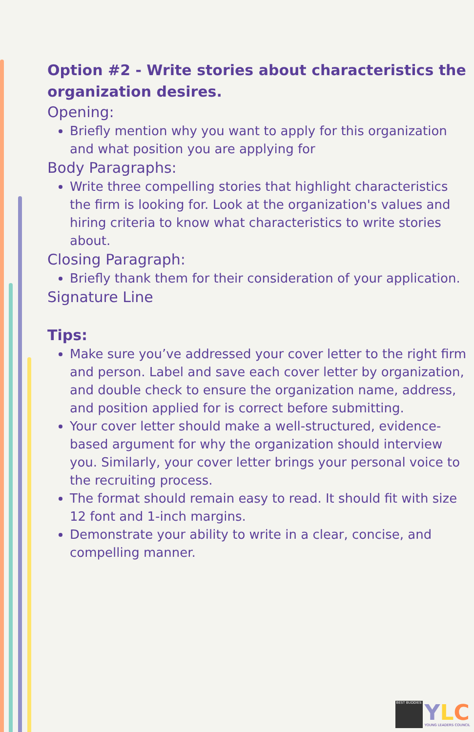Option #2 - Write stories about characteristics the organization desires.
Opening:
Briefly mention why you want to apply for this organization and what position you are applying for
Body Paragraphs:
Write three compelling stories that highlight characteristics the firm is looking for. Look at the organization's values and hiring criteria to know what characteristics to write stories about.
Closing Paragraph:
Briefly thank them for their consideration of your application.
Signature Line
Tips:
Make sure you’ve addressed your cover letter to the right firm and person. Label and save each cover letter by organization, and double check to ensure the organization name, address, and position applied for is correct before submitting.
Your cover letter should make a well-structured, evidence-based argument for why the organization should interview you. Similarly, your cover letter brings your personal voice to the recruiting process.
The format should remain easy to read. It should fit with size 12 font and 1-inch margins.
Demonstrate your ability to write in a clear, concise, and compelling manner.
BEST BUDDIES
YLC
YOUNG LEADERS COUNCIL